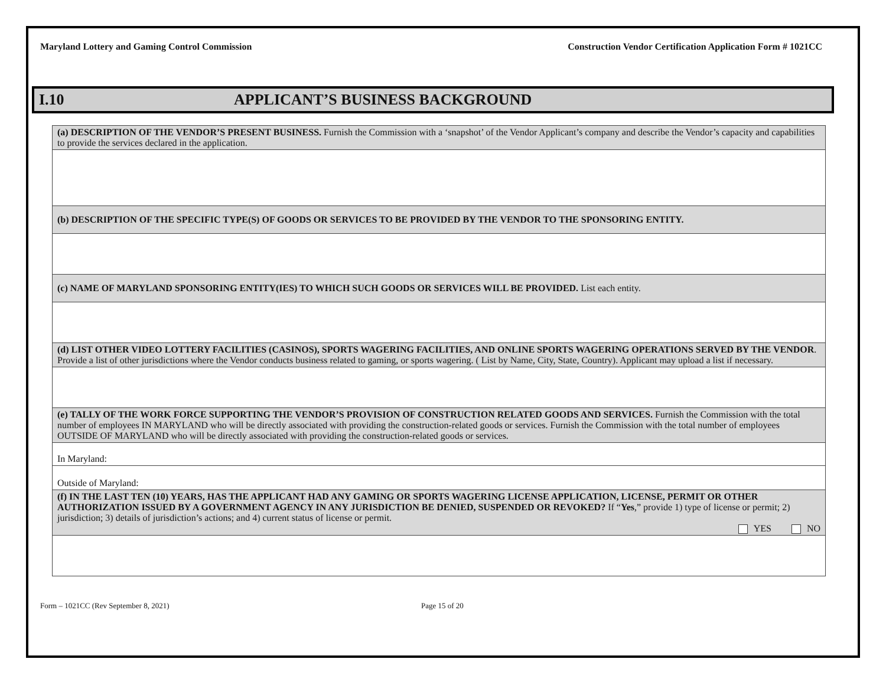Maryland Lottery and Gaming Control Commission Construction Vendor Certification Application Form # 1021CC
I.10 APPLICANT’S BUSINESS BACKGROUND
| (a) DESCRIPTION OF THE VENDOR’S PRESENT BUSINESS. Furnish the Commission with a ‘snapshot’ of the Vendor Applicant’s company and describe the Vendor’s capacity and capabilities to provide the services declared in the application. |
| (b) DESCRIPTION OF THE SPECIFIC TYPE(S) OF GOODS OR SERVICES TO BE PROVIDED BY THE VENDOR TO THE SPONSORING ENTITY. |
| (c) NAME OF MARYLAND SPONSORING ENTITY(IES) TO WHICH SUCH GOODS OR SERVICES WILL BE PROVIDED. List each entity. |
| (d) LIST OTHER VIDEO LOTTERY FACILITIES (CASINOS), SPORTS WAGERING FACILITIES, AND ONLINE SPORTS WAGERING OPERATIONS SERVED BY THE VENDOR . Provide a list of other jurisdictions where the Vendor conducts business related to gaming, or sports wagering. ( List by Name, City, State, Country). Applicant may upload a list if necessary. |
| (e) TALLY OF THE WORK FORCE SUPPORTING THE VENDOR’S PROVISION OF CONSTRUCTION RELATED GOODS AND SERVICES. Furnish the Commission with the total number of employees IN MARYLAND who will be directly associated with providing the construction-related goods or services. Furnish the Commission with the total number of employees OUTSIDE OF MARYLAND who will be directly associated with providing the construction-related goods or services. |
| In Maryland: |
| Outside of Maryland: |
| (f) IN THE LAST TEN (10) YEARS, HAS THE APPLICANT HAD ANY GAMING OR SPORTS WAGERING LICENSE APPLICATION, LICENSE, PERMIT OR OTHER AUTHORIZATION ISSUED BY A GOVERNMENT AGENCY IN ANY JURISDICTION BE DENIED, SUSPENDED OR REVOKED? If “ Yes ,” provide 1) type of license or permit; 2) jurisdiction; 3) details of jurisdiction’s actions; and 4) current status of license or permit. YES NO |
Form – 1021CC (Rev September 8, 2021) Page 15 of 20